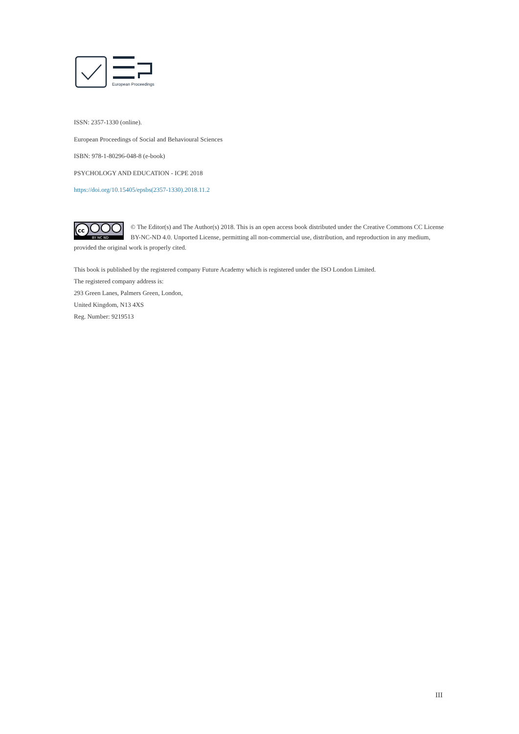European Proceedings
ISSN: 2357-1330 (online).
European Proceedings of Social and Behavioural Sciences
ISBN: 978-1-80296-048-8 (e-book)
PSYCHOLOGY AND EDUCATION - ICPE 2018
https://doi.org/10.15405/epsbs(2357-1330).2018.11.2
cc
BY NC ND
© The Editor(s) and The Author(s) 2018. This is an open access book distributed under the Creative Commons CC License BY-NC-ND 4.0. Unported License, permitting all non-commercial use, distribution, and reproduction in any medium, provided the original work is properly cited.
This book is published by the registered company Future Academy which is registered under the ISO London Limited.
The registered company address is:
293 Green Lanes, Palmers Green, London,
United Kingdom, N13 4XS
Reg. Number: 9219513
III